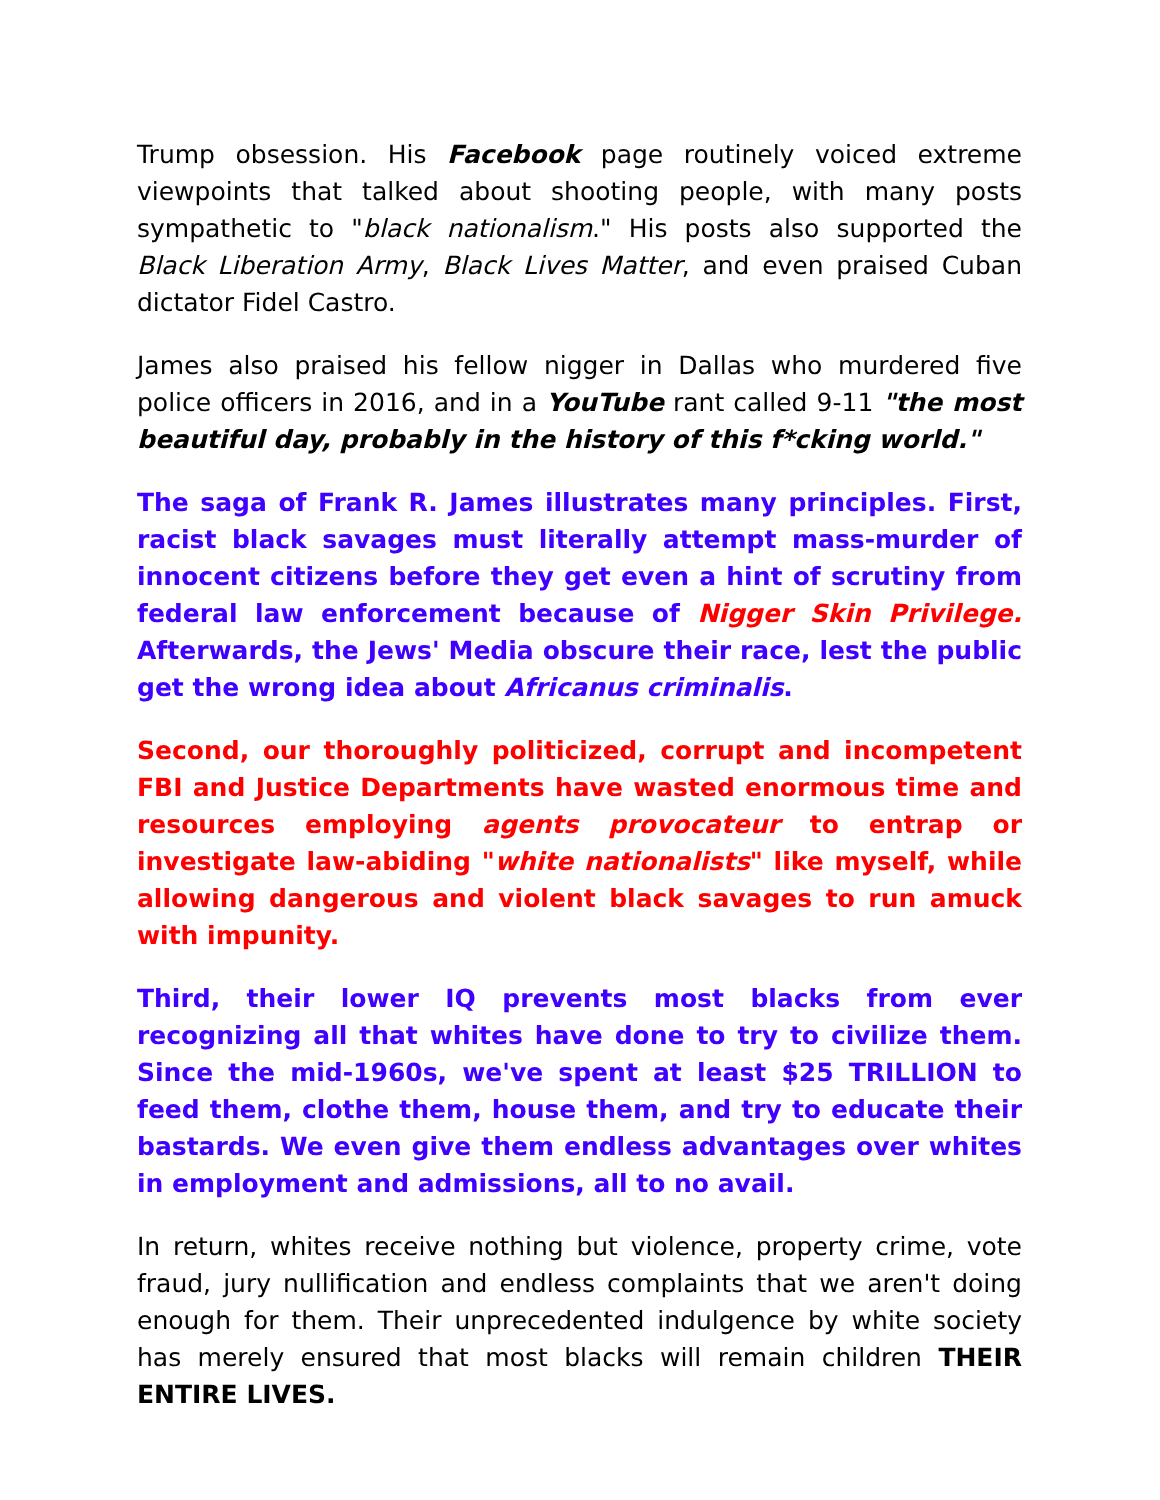Trump obsession. His Facebook page routinely voiced extreme viewpoints that talked about shooting people, with many posts sympathetic to "black nationalism." His posts also supported the Black Liberation Army, Black Lives Matter, and even praised Cuban dictator Fidel Castro.
James also praised his fellow nigger in Dallas who murdered five police officers in 2016, and in a YouTube rant called 9-11 "the most beautiful day, probably in the history of this f*cking world."
The saga of Frank R. James illustrates many principles. First, racist black savages must literally attempt mass-murder of innocent citizens before they get even a hint of scrutiny from federal law enforcement because of Nigger Skin Privilege. Afterwards, the Jews' Media obscure their race, lest the public get the wrong idea about Africanus criminalis.
Second, our thoroughly politicized, corrupt and incompetent FBI and Justice Departments have wasted enormous time and resources employing agents provocateur to entrap or investigate law-abiding "white nationalists" like myself, while allowing dangerous and violent black savages to run amuck with impunity.
Third, their lower IQ prevents most blacks from ever recognizing all that whites have done to try to civilize them. Since the mid-1960s, we've spent at least $25 TRILLION to feed them, clothe them, house them, and try to educate their bastards. We even give them endless advantages over whites in employment and admissions, all to no avail.
In return, whites receive nothing but violence, property crime, vote fraud, jury nullification and endless complaints that we aren't doing enough for them. Their unprecedented indulgence by white society has merely ensured that most blacks will remain children THEIR ENTIRE LIVES.